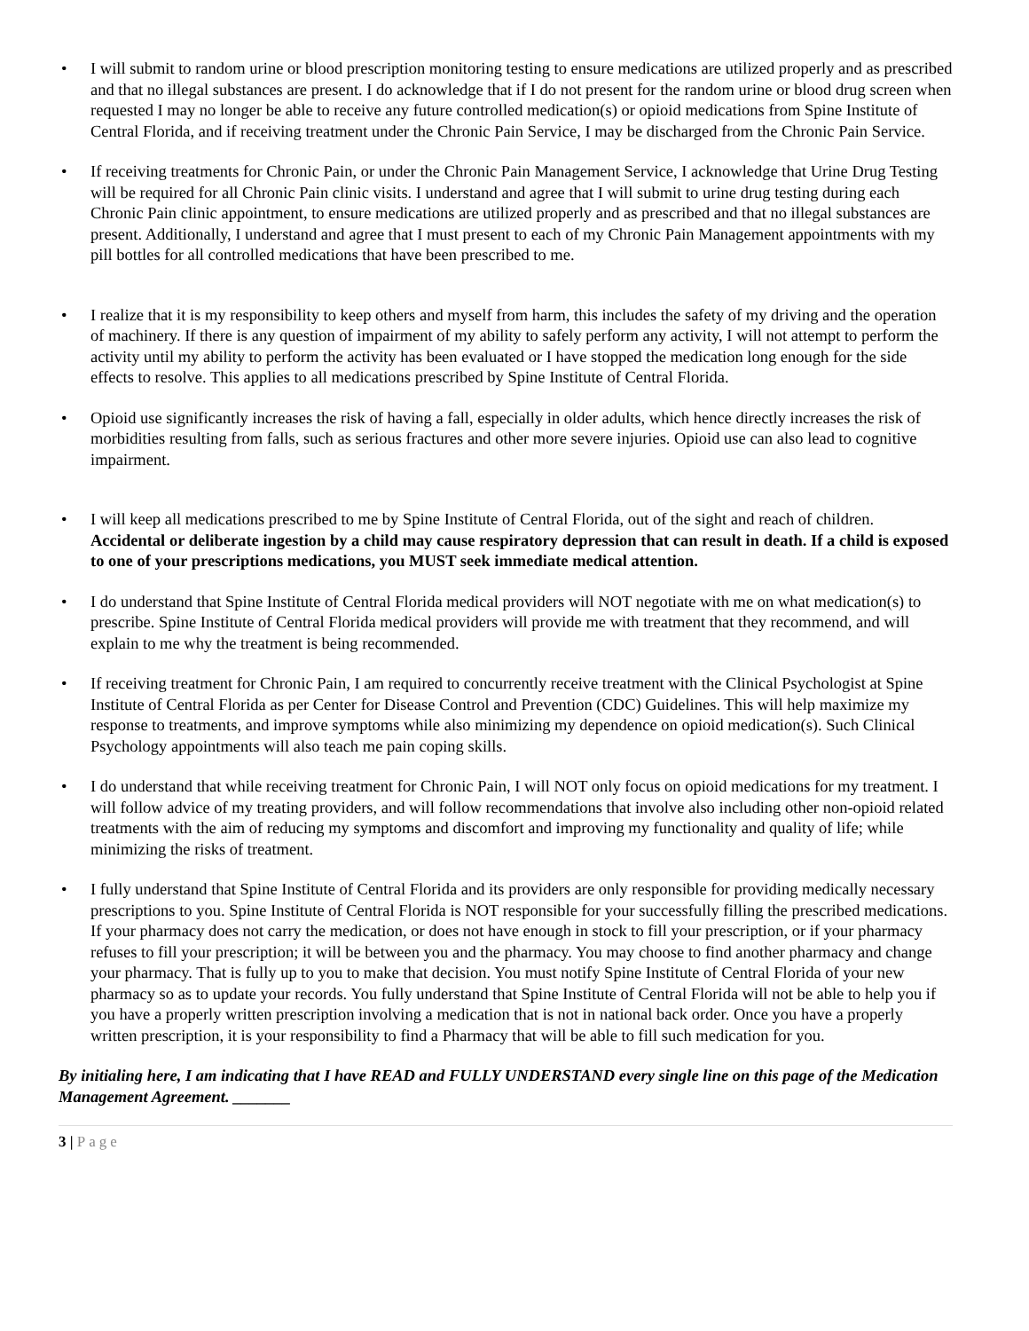• I will submit to random urine or blood prescription monitoring testing to ensure medications are utilized properly and as prescribed and that no illegal substances are present. I do acknowledge that if I do not present for the random urine or blood drug screen when requested I may no longer be able to receive any future controlled medication(s) or opioid medications from Spine Institute of Central Florida, and if receiving treatment under the Chronic Pain Service, I may be discharged from the Chronic Pain Service.
• If receiving treatments for Chronic Pain, or under the Chronic Pain Management Service, I acknowledge that Urine Drug Testing will be required for all Chronic Pain clinic visits. I understand and agree that I will submit to urine drug testing during each Chronic Pain clinic appointment, to ensure medications are utilized properly and as prescribed and that no illegal substances are present. Additionally, I understand and agree that I must present to each of my Chronic Pain Management appointments with my pill bottles for all controlled medications that have been prescribed to me.
• I realize that it is my responsibility to keep others and myself from harm, this includes the safety of my driving and the operation of machinery. If there is any question of impairment of my ability to safely perform any activity, I will not attempt to perform the activity until my ability to perform the activity has been evaluated or I have stopped the medication long enough for the side effects to resolve. This applies to all medications prescribed by Spine Institute of Central Florida.
• Opioid use significantly increases the risk of having a fall, especially in older adults, which hence directly increases the risk of morbidities resulting from falls, such as serious fractures and other more severe injuries. Opioid use can also lead to cognitive impairment.
• I will keep all medications prescribed to me by Spine Institute of Central Florida, out of the sight and reach of children. Accidental or deliberate ingestion by a child may cause respiratory depression that can result in death. If a child is exposed to one of your prescriptions medications, you MUST seek immediate medical attention.
• I do understand that Spine Institute of Central Florida medical providers will NOT negotiate with me on what medication(s) to prescribe. Spine Institute of Central Florida medical providers will provide me with treatment that they recommend, and will explain to me why the treatment is being recommended.
• If receiving treatment for Chronic Pain, I am required to concurrently receive treatment with the Clinical Psychologist at Spine Institute of Central Florida as per Center for Disease Control and Prevention (CDC) Guidelines. This will help maximize my response to treatments, and improve symptoms while also minimizing my dependence on opioid medication(s). Such Clinical Psychology appointments will also teach me pain coping skills.
• I do understand that while receiving treatment for Chronic Pain, I will NOT only focus on opioid medications for my treatment. I will follow advice of my treating providers, and will follow recommendations that involve also including other non-opioid related treatments with the aim of reducing my symptoms and discomfort and improving my functionality and quality of life; while minimizing the risks of treatment.
• I fully understand that Spine Institute of Central Florida and its providers are only responsible for providing medically necessary prescriptions to you. Spine Institute of Central Florida is NOT responsible for your successfully filling the prescribed medications. If your pharmacy does not carry the medication, or does not have enough in stock to fill your prescription, or if your pharmacy refuses to fill your prescription; it will be between you and the pharmacy. You may choose to find another pharmacy and change your pharmacy. That is fully up to you to make that decision. You must notify Spine Institute of Central Florida of your new pharmacy so as to update your records. You fully understand that Spine Institute of Central Florida will not be able to help you if you have a properly written prescription involving a medication that is not in national back order. Once you have a properly written prescription, it is your responsibility to find a Pharmacy that will be able to fill such medication for you.
By initialing here, I am indicating that I have READ and FULLY UNDERSTAND every single line on this page of the Medication Management Agreement. _______
3 | Page